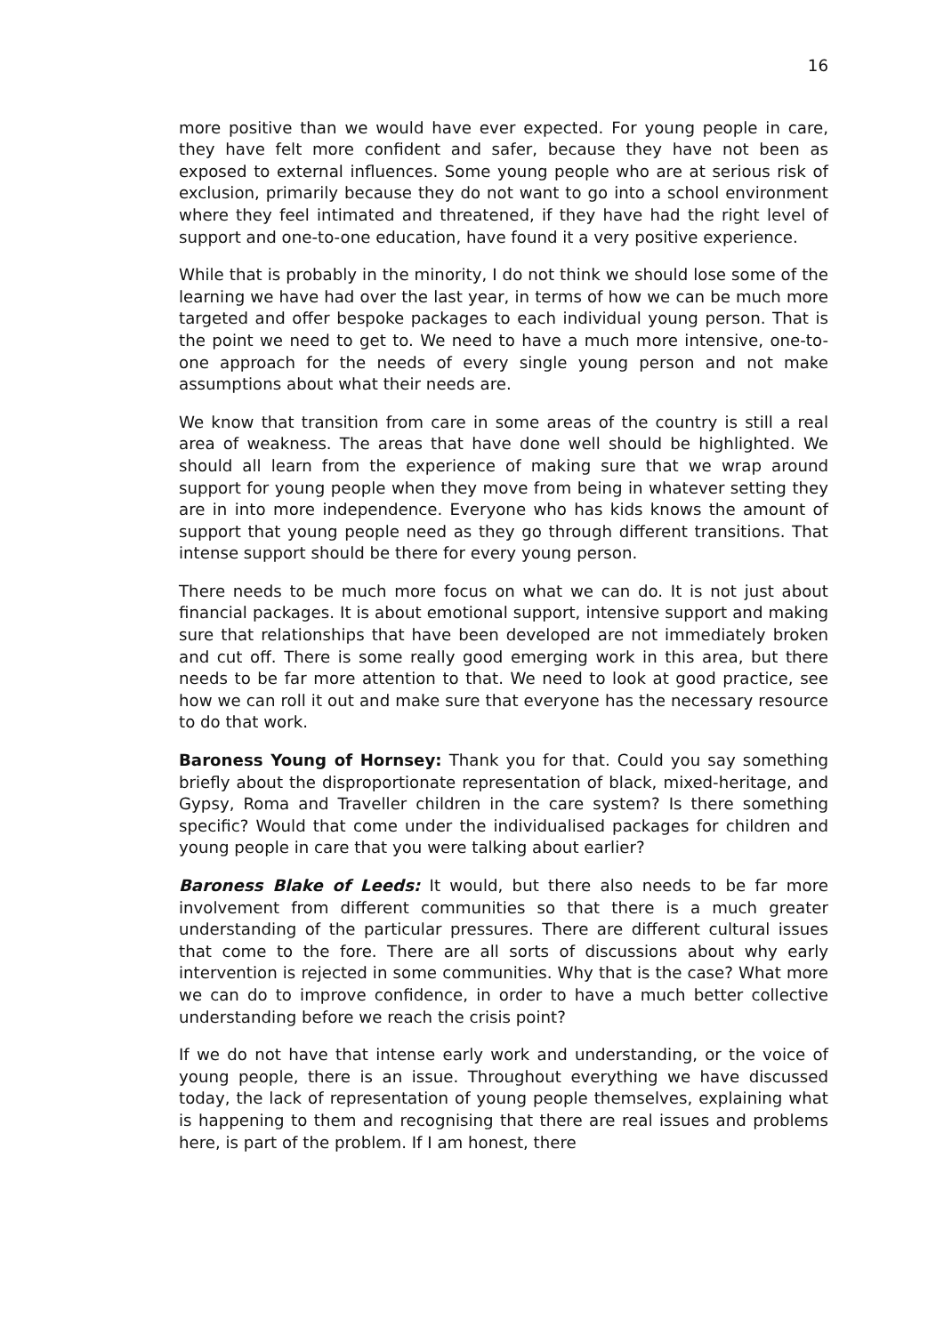16
more positive than we would have ever expected. For young people in care, they have felt more confident and safer, because they have not been as exposed to external influences. Some young people who are at serious risk of exclusion, primarily because they do not want to go into a school environment where they feel intimated and threatened, if they have had the right level of support and one-to-one education, have found it a very positive experience.
While that is probably in the minority, I do not think we should lose some of the learning we have had over the last year, in terms of how we can be much more targeted and offer bespoke packages to each individual young person. That is the point we need to get to. We need to have a much more intensive, one-to-one approach for the needs of every single young person and not make assumptions about what their needs are.
We know that transition from care in some areas of the country is still a real area of weakness. The areas that have done well should be highlighted. We should all learn from the experience of making sure that we wrap around support for young people when they move from being in whatever setting they are in into more independence. Everyone who has kids knows the amount of support that young people need as they go through different transitions. That intense support should be there for every young person.
There needs to be much more focus on what we can do. It is not just about financial packages. It is about emotional support, intensive support and making sure that relationships that have been developed are not immediately broken and cut off. There is some really good emerging work in this area, but there needs to be far more attention to that. We need to look at good practice, see how we can roll it out and make sure that everyone has the necessary resource to do that work.
Baroness Young of Hornsey: Thank you for that. Could you say something briefly about the disproportionate representation of black, mixed-heritage, and Gypsy, Roma and Traveller children in the care system? Is there something specific? Would that come under the individualised packages for children and young people in care that you were talking about earlier?
Baroness Blake of Leeds: It would, but there also needs to be far more involvement from different communities so that there is a much greater understanding of the particular pressures. There are different cultural issues that come to the fore. There are all sorts of discussions about why early intervention is rejected in some communities. Why that is the case? What more we can do to improve confidence, in order to have a much better collective understanding before we reach the crisis point?
If we do not have that intense early work and understanding, or the voice of young people, there is an issue. Throughout everything we have discussed today, the lack of representation of young people themselves, explaining what is happening to them and recognising that there are real issues and problems here, is part of the problem. If I am honest, there